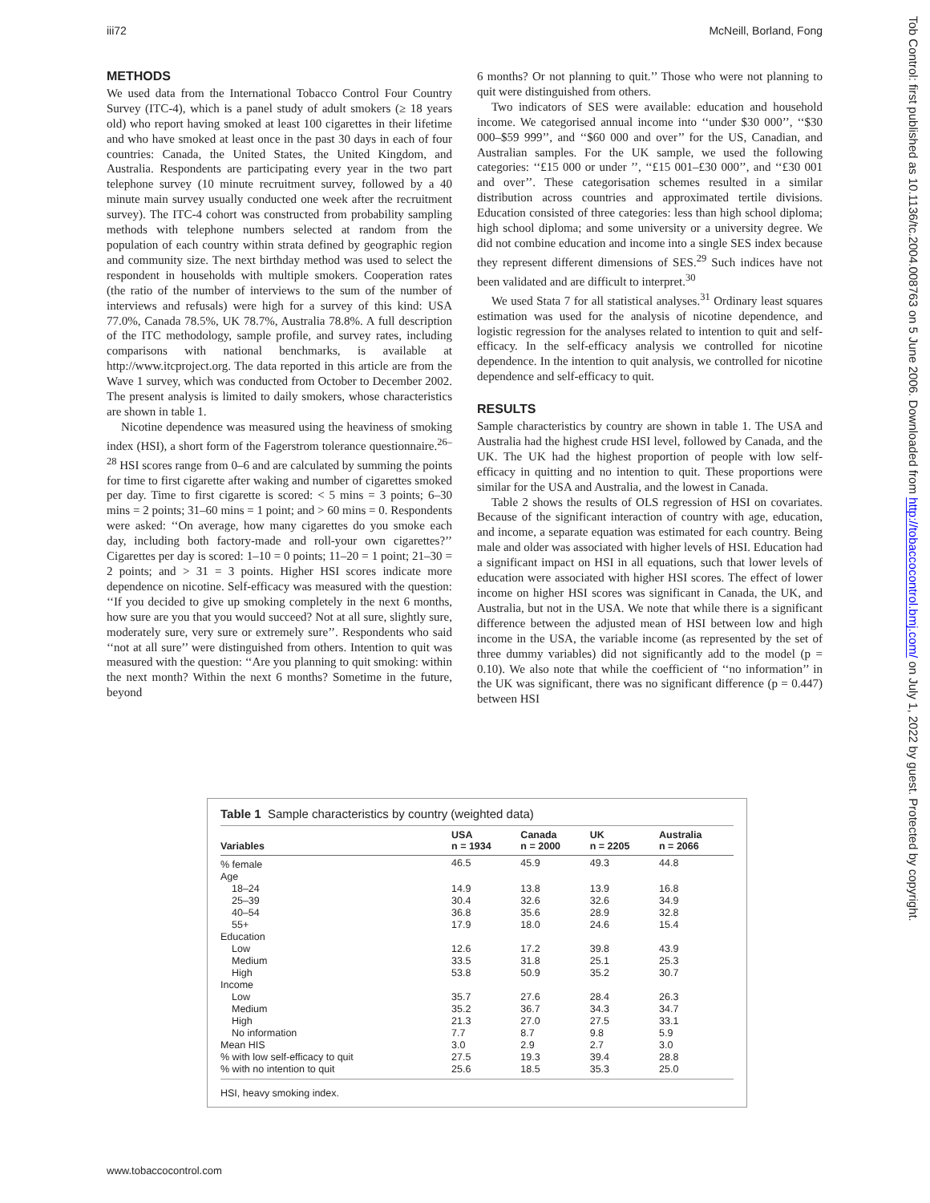iii72 McNeill, Borland, Fong
METHODS
We used data from the International Tobacco Control Four Country Survey (ITC-4), which is a panel study of adult smokers (≥ 18 years old) who report having smoked at least 100 cigarettes in their lifetime and who have smoked at least once in the past 30 days in each of four countries: Canada, the United States, the United Kingdom, and Australia. Respondents are participating every year in the two part telephone survey (10 minute recruitment survey, followed by a 40 minute main survey usually conducted one week after the recruitment survey). The ITC-4 cohort was constructed from probability sampling methods with telephone numbers selected at random from the population of each country within strata defined by geographic region and community size. The next birthday method was used to select the respondent in households with multiple smokers. Cooperation rates (the ratio of the number of interviews to the sum of the number of interviews and refusals) were high for a survey of this kind: USA 77.0%, Canada 78.5%, UK 78.7%, Australia 78.8%. A full description of the ITC methodology, sample profile, and survey rates, including comparisons with national benchmarks, is available at http://www.itcproject.org. The data reported in this article are from the Wave 1 survey, which was conducted from October to December 2002. The present analysis is limited to daily smokers, whose characteristics are shown in table 1.
Nicotine dependence was measured using the heaviness of smoking index (HSI), a short form of the Fagerstrom tolerance questionnaire.<sup>26–28</sup> HSI scores range from 0–6 and are calculated by summing the points for time to first cigarette after waking and number of cigarettes smoked per day. Time to first cigarette is scored: < 5 mins = 3 points; 6–30 mins = 2 points; 31–60 mins = 1 point; and > 60 mins = 0. Respondents were asked: ‘‘On average, how many cigarettes do you smoke each day, including both factory-made and roll-your own cigarettes?’’ Cigarettes per day is scored: 1–10 = 0 points; 11–20 = 1 point; 21–30 = 2 points; and > 31 = 3 points. Higher HSI scores indicate more dependence on nicotine. Self-efficacy was measured with the question: ‘‘If you decided to give up smoking completely in the next 6 months, how sure are you that you would succeed? Not at all sure, slightly sure, moderately sure, very sure or extremely sure’’. Respondents who said ‘‘not at all sure’’ were distinguished from others. Intention to quit was measured with the question: ‘‘Are you planning to quit smoking: within the next month? Within the next 6 months? Sometime in the future, beyond
6 months? Or not planning to quit.’’ Those who were not planning to quit were distinguished from others.
Two indicators of SES were available: education and household income. We categorised annual income into ‘‘under $30 000’’, ‘‘$30 000–$59 999’’, and ‘‘$60 000 and over’’ for the US, Canadian, and Australian samples. For the UK sample, we used the following categories: ‘‘£15 000 or under ’’, ‘‘£15 001–£30 000’’, and ‘‘£30 001 and over’’. These categorisation schemes resulted in a similar distribution across countries and approximated tertile divisions. Education consisted of three categories: less than high school diploma; high school diploma; and some university or a university degree. We did not combine education and income into a single SES index because they represent different dimensions of SES.<sup>29</sup> Such indices have not been validated and are difficult to interpret.<sup>30</sup>
We used Stata 7 for all statistical analyses.<sup>31</sup> Ordinary least squares estimation was used for the analysis of nicotine dependence, and logistic regression for the analyses related to intention to quit and self-efficacy. In the self-efficacy analysis we controlled for nicotine dependence. In the intention to quit analysis, we controlled for nicotine dependence and self-efficacy to quit.
RESULTS
Sample characteristics by country are shown in table 1. The USA and Australia had the highest crude HSI level, followed by Canada, and the UK. The UK had the highest proportion of people with low self-efficacy in quitting and no intention to quit. These proportions were similar for the USA and Australia, and the lowest in Canada.
Table 2 shows the results of OLS regression of HSI on covariates. Because of the significant interaction of country with age, education, and income, a separate equation was estimated for each country. Being male and older was associated with higher levels of HSI. Education had a significant impact on HSI in all equations, such that lower levels of education were associated with higher HSI scores. The effect of lower income on higher HSI scores was significant in Canada, the UK, and Australia, but not in the USA. We note that while there is a significant difference between the adjusted mean of HSI between low and high income in the USA, the variable income (as represented by the set of three dummy variables) did not significantly add to the model (p = 0.10). We also note that while the coefficient of ‘‘no information’’ in the UK was significant, there was no significant difference (p = 0.447) between HSI
Table 1 Sample characteristics by country (weighted data)
| Variables | USA n = 1934 | Canada n = 2000 | UK n = 2205 | Australia n = 2066 |
| --- | --- | --- | --- | --- |
| % female | 46.5 | 45.9 | 49.3 | 44.8 |
| Age | | | | |
| 18–24 | 14.9 | 13.8 | 13.9 | 16.8 |
| 25–39 | 30.4 | 32.6 | 32.6 | 34.9 |
| 40–54 | 36.8 | 35.6 | 28.9 | 32.8 |
| 55+ | 17.9 | 18.0 | 24.6 | 15.4 |
| Education | | | | |
| Low | 12.6 | 17.2 | 39.8 | 43.9 |
| Medium | 33.5 | 31.8 | 25.1 | 25.3 |
| High | 53.8 | 50.9 | 35.2 | 30.7 |
| Income | | | | |
| Low | 35.7 | 27.6 | 28.4 | 26.3 |
| Medium | 35.2 | 36.7 | 34.3 | 34.7 |
| High | 21.3 | 27.0 | 27.5 | 33.1 |
| No information | 7.7 | 8.7 | 9.8 | 5.9 |
| Mean HIS | 3.0 | 2.9 | 2.7 | 3.0 |
| % with low self-efficacy to quit | 27.5 | 19.3 | 39.4 | 28.8 |
| % with no intention to quit | 25.6 | 18.5 | 35.3 | 25.0 |
HSI, heavy smoking index.
Tob Control: first published as 10.1136/tc.2004.008763 on 5 June 2006. Downloaded from http://tobaccocontrol.bmj.com/ on July 1, 2022 by guest. Protected by copyright.
www.tobaccocontrol.com